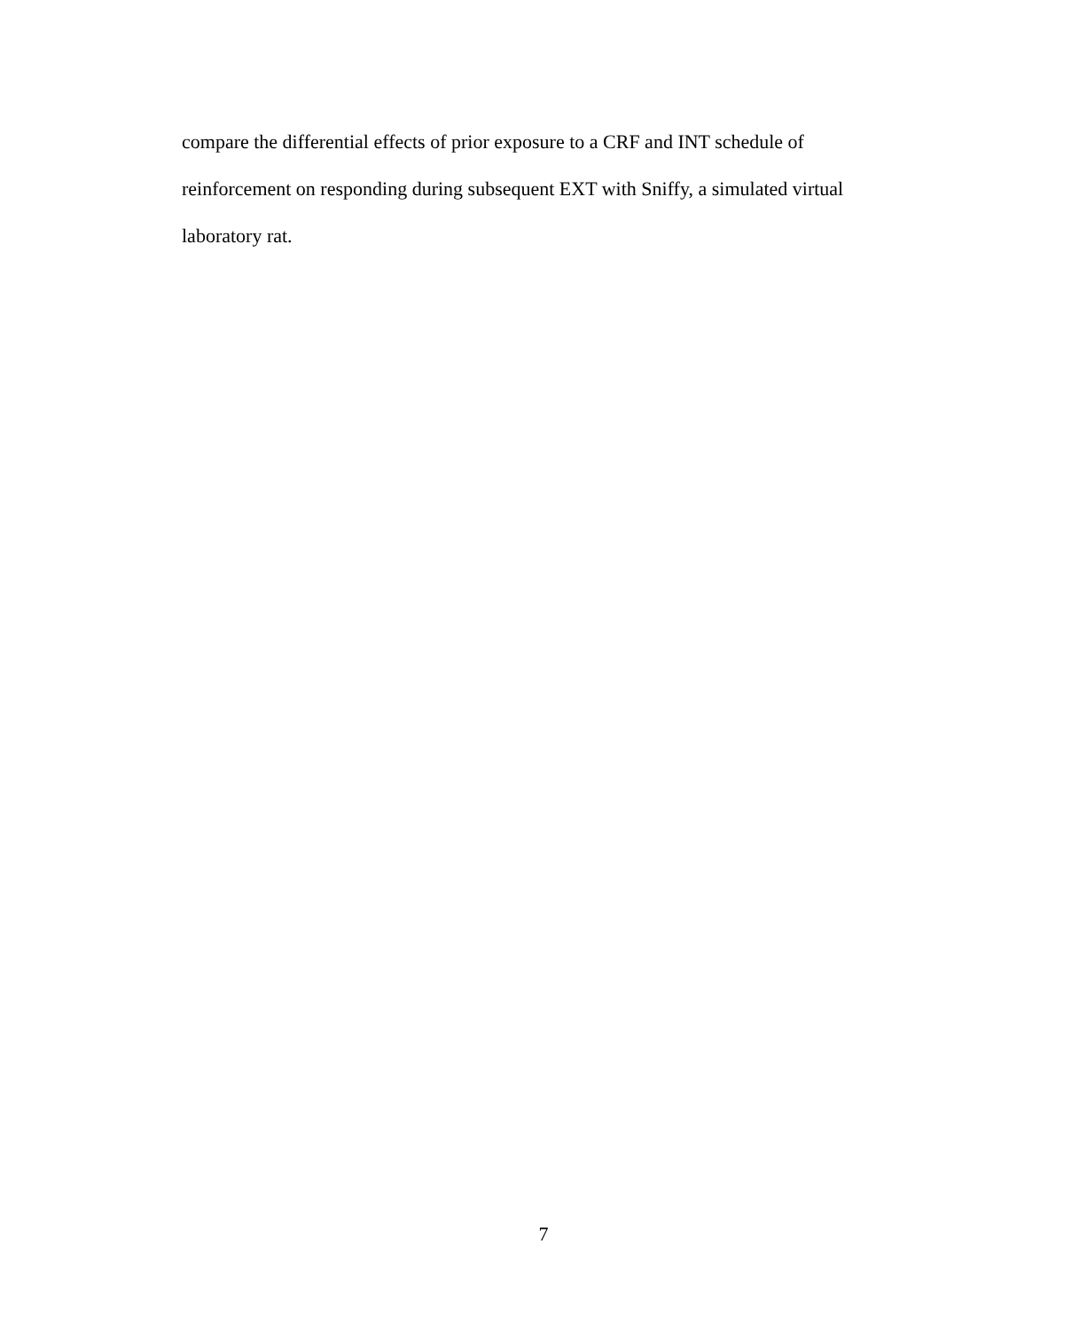compare the differential effects of prior exposure to a CRF and INT schedule of
reinforcement on responding during subsequent EXT with Sniffy, a simulated virtual
laboratory rat.
7